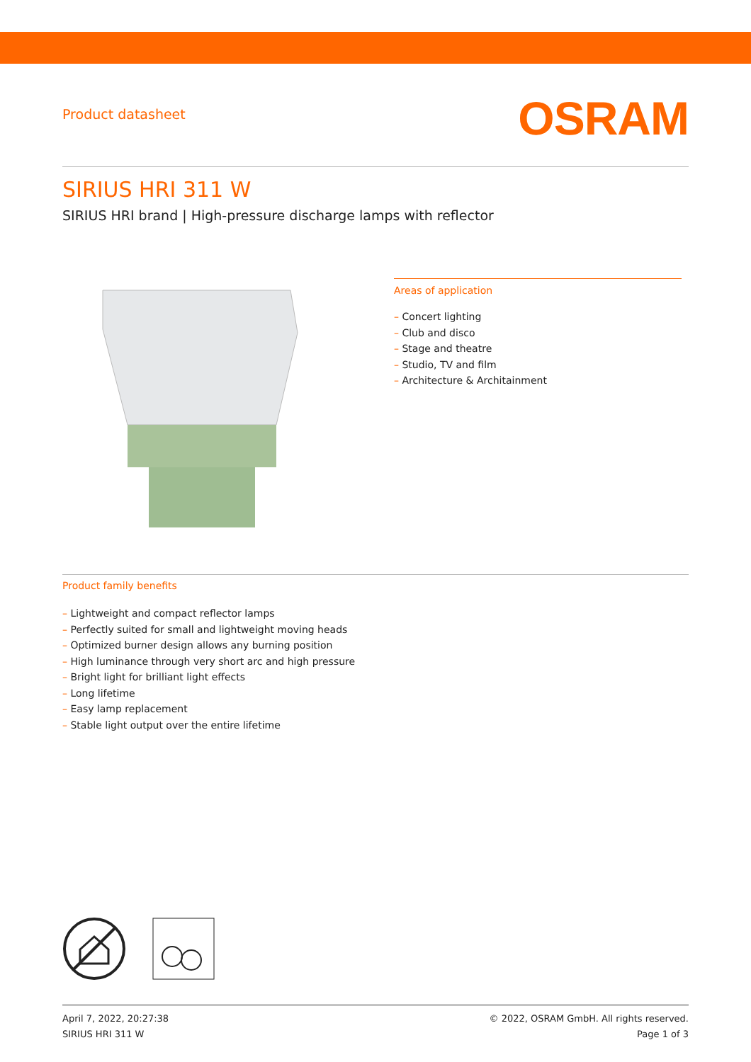Product datasheet
OSRAM
SIRIUS HRI 311 W
SIRIUS HRI brand | High-pressure discharge lamps with reflector
Areas of application
– Concert lighting
– Club and disco
– Stage and theatre
– Studio, TV and film
– Architecture & Architainment
Product family benefits
– Lightweight and compact reflector lamps
– Perfectly suited for small and lightweight moving heads
– Optimized burner design allows any burning position
– High luminance through very short arc and high pressure
– Bright light for brilliant light effects
– Long lifetime
– Easy lamp replacement
– Stable light output over the entire lifetime
April 7, 2022, 20:27:38
SIRIUS HRI 311 W
© 2022, OSRAM GmbH. All rights reserved.
Page 1 of 3